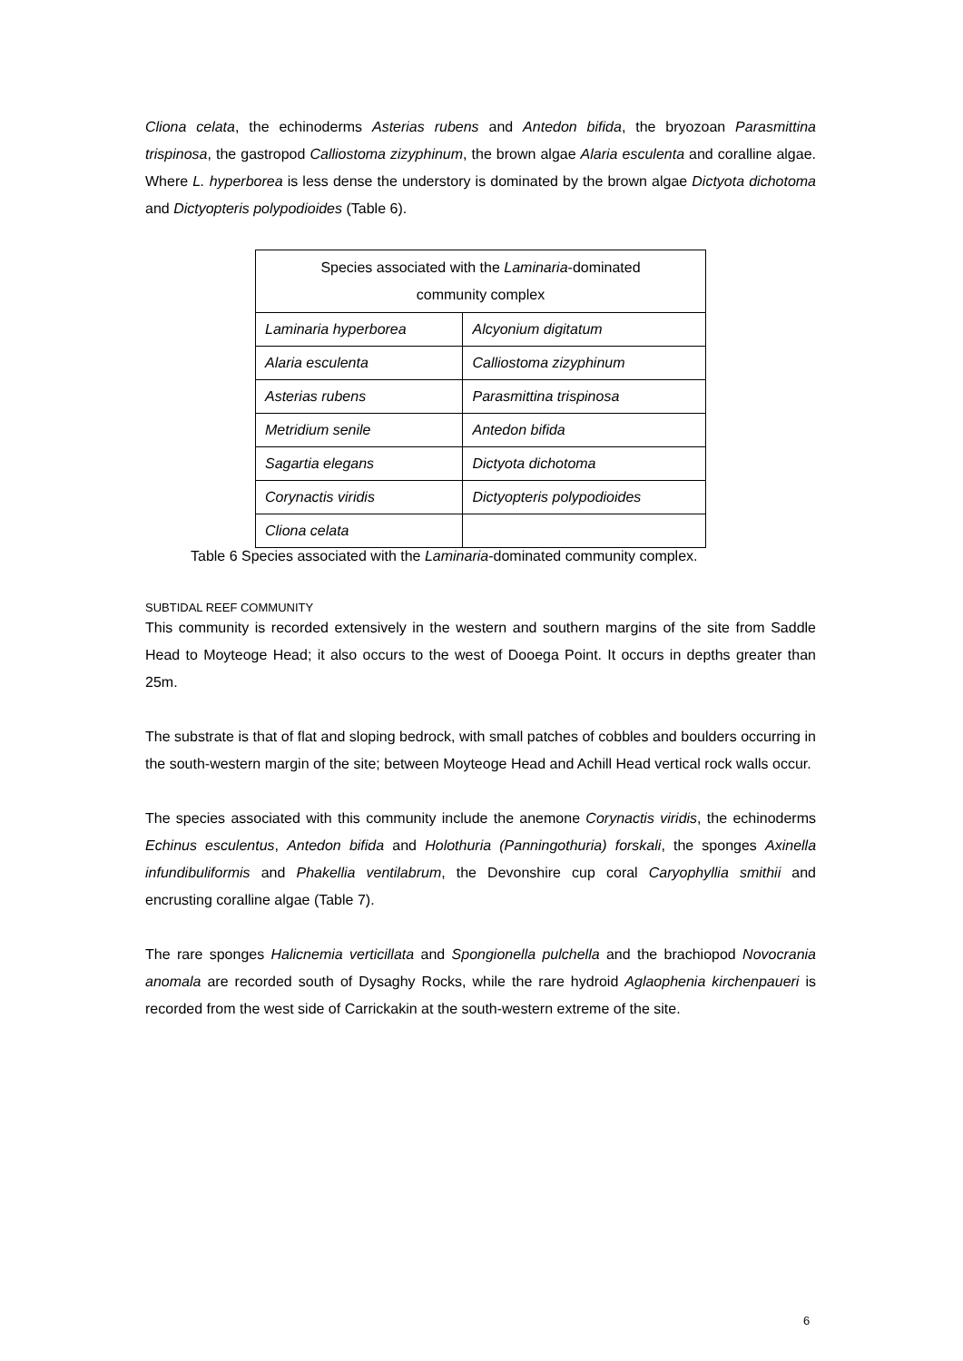Cliona celata, the echinoderms Asterias rubens and Antedon bifida, the bryozoan Parasmittina trispinosa, the gastropod Calliostoma zizyphinum, the brown algae Alaria esculenta and coralline algae. Where L. hyperborea is less dense the understory is dominated by the brown algae Dictyota dichotoma and Dictyopteris polypodioides (Table 6).
| Species associated with the Laminaria -dominated community complex | |
| --- | --- |
| Laminaria hyperborea | Alcyonium digitatum |
| Alaria esculenta | Calliostoma zizyphinum |
| Asterias rubens | Parasmittina trispinosa |
| Metridium senile | Antedon bifida |
| Sagartia elegans | Dictyota dichotoma |
| Corynactis viridis | Dictyopteris polypodioides |
| Cliona celata | |
Table 6 Species associated with the Laminaria-dominated community complex.
SUBTIDAL REEF COMMUNITY
This community is recorded extensively in the western and southern margins of the site from Saddle Head to Moyteoge Head; it also occurs to the west of Dooega Point. It occurs in depths greater than 25m.
The substrate is that of flat and sloping bedrock, with small patches of cobbles and boulders occurring in the south-western margin of the site; between Moyteoge Head and Achill Head vertical rock walls occur.
The species associated with this community include the anemone Corynactis viridis, the echinoderms Echinus esculentus, Antedon bifida and Holothuria (Panningothuria) forskali, the sponges Axinella infundibuliformis and Phakellia ventilabrum, the Devonshire cup coral Caryophyllia smithii and encrusting coralline algae (Table 7).
The rare sponges Halicnemia verticillata and Spongionella pulchella and the brachiopod Novocrania anomala are recorded south of Dysaghy Rocks, while the rare hydroid Aglaophenia kirchenpaueri is recorded from the west side of Carrickakin at the south-western extreme of the site.
6